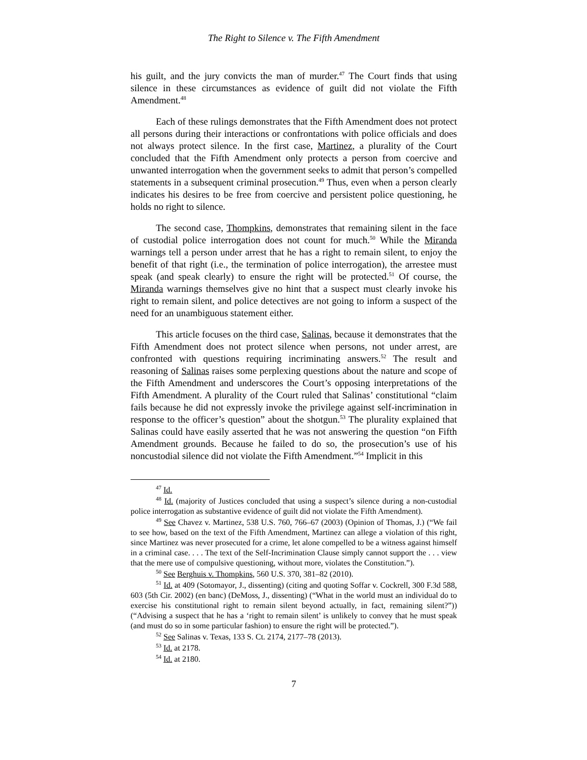The Right to Silence v. The Fifth Amendment
his guilt, and the jury convicts the man of murder.<sup>47</sup> The Court finds that using silence in these circumstances as evidence of guilt did not violate the Fifth Amendment.<sup>48</sup>
Each of these rulings demonstrates that the Fifth Amendment does not protect all persons during their interactions or confrontations with police officials and does not always protect silence. In the first case, Martinez, a plurality of the Court concluded that the Fifth Amendment only protects a person from coercive and unwanted interrogation when the government seeks to admit that person’s compelled statements in a subsequent criminal prosecution.<sup>49</sup> Thus, even when a person clearly indicates his desires to be free from coercive and persistent police questioning, he holds no right to silence.
The second case, Thompkins, demonstrates that remaining silent in the face of custodial police interrogation does not count for much.<sup>50</sup> While the Miranda warnings tell a person under arrest that he has a right to remain silent, to enjoy the benefit of that right (i.e., the termination of police interrogation), the arrestee must speak (and speak clearly) to ensure the right will be protected.<sup>51</sup> Of course, the Miranda warnings themselves give no hint that a suspect must clearly invoke his right to remain silent, and police detectives are not going to inform a suspect of the need for an unambiguous statement either.
This article focuses on the third case, Salinas, because it demonstrates that the Fifth Amendment does not protect silence when persons, not under arrest, are confronted with questions requiring incriminating answers.<sup>52</sup> The result and reasoning of Salinas raises some perplexing questions about the nature and scope of the Fifth Amendment and underscores the Court’s opposing interpretations of the Fifth Amendment. A plurality of the Court ruled that Salinas’ constitutional “claim fails because he did not expressly invoke the privilege against self-incrimination in response to the officer’s question” about the shotgun.<sup>53</sup> The plurality explained that Salinas could have easily asserted that he was not answering the question “on Fifth Amendment grounds. Because he failed to do so, the prosecution’s use of his noncustodial silence did not violate the Fifth Amendment.”<sup>54</sup> Implicit in this
<sup>47</sup> Id.
<sup>48</sup> Id. (majority of Justices concluded that using a suspect’s silence during a non-custodial police interrogation as substantive evidence of guilt did not violate the Fifth Amendment).
<sup>49</sup> See Chavez v. Martinez, 538 U.S. 760, 766–67 (2003) (Opinion of Thomas, J.) (“We fail to see how, based on the text of the Fifth Amendment, Martinez can allege a violation of this right, since Martinez was never prosecuted for a crime, let alone compelled to be a witness against himself in a criminal case. . . . The text of the Self-Incrimination Clause simply cannot support the . . . view that the mere use of compulsive questioning, without more, violates the Constitution.”).
<sup>50</sup> See Berghuis v. Thompkins, 560 U.S. 370, 381–82 (2010).
<sup>51</sup> Id. at 409 (Sotomayor, J., dissenting) (citing and quoting Soffar v. Cockrell, 300 F.3d 588, 603 (5th Cir. 2002) (en banc) (DeMoss, J., dissenting) (“What in the world must an individual do to exercise his constitutional right to remain silent beyond actually, in fact, remaining silent?”)) (“Advising a suspect that he has a ‘right to remain silent’ is unlikely to convey that he must speak (and must do so in some particular fashion) to ensure the right will be protected.”).
<sup>52</sup> See Salinas v. Texas, 133 S. Ct. 2174, 2177–78 (2013).
<sup>53</sup> Id. at 2178.
<sup>54</sup> Id. at 2180.
7